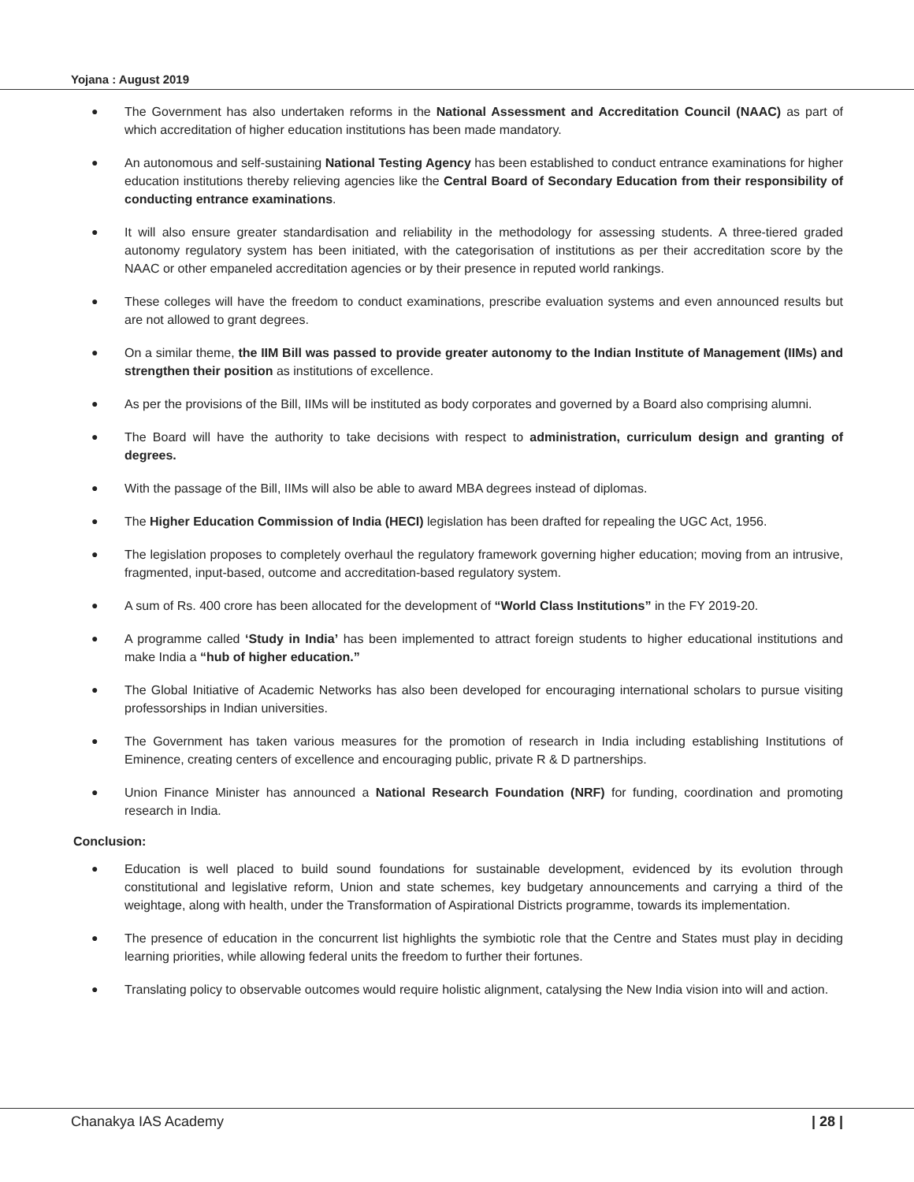Yojana : August 2019
● The Government has also undertaken reforms in the National Assessment and Accreditation Council (NAAC) as part of which accreditation of higher education institutions has been made mandatory.
● An autonomous and self-sustaining National Testing Agency has been established to conduct entrance examinations for higher education institutions thereby relieving agencies like the Central Board of Secondary Education from their responsibility of conducting entrance examinations.
● It will also ensure greater standardisation and reliability in the methodology for assessing students. A three-tiered graded autonomy regulatory system has been initiated, with the categorisation of institutions as per their accreditation score by the NAAC or other empaneled accreditation agencies or by their presence in reputed world rankings.
● These colleges will have the freedom to conduct examinations, prescribe evaluation systems and even announced results but are not allowed to grant degrees.
● On a similar theme, the IIM Bill was passed to provide greater autonomy to the Indian Institute of Management (IIMs) and strengthen their position as institutions of excellence.
● As per the provisions of the Bill, IIMs will be instituted as body corporates and governed by a Board also comprising alumni.
● The Board will have the authority to take decisions with respect to administration, curriculum design and granting of degrees.
● With the passage of the Bill, IIMs will also be able to award MBA degrees instead of diplomas.
● The Higher Education Commission of India (HECI) legislation has been drafted for repealing the UGC Act, 1956.
● The legislation proposes to completely overhaul the regulatory framework governing higher education; moving from an intrusive, fragmented, input-based, outcome and accreditation-based regulatory system.
● A sum of Rs. 400 crore has been allocated for the development of “World Class Institutions” in the FY 2019-20.
● A programme called ‘Study in India’ has been implemented to attract foreign students to higher educational institutions and make India a “hub of higher education.”
● The Global Initiative of Academic Networks has also been developed for encouraging international scholars to pursue visiting professorships in Indian universities.
● The Government has taken various measures for the promotion of research in India including establishing Institutions of Eminence, creating centers of excellence and encouraging public, private R & D partnerships.
● Union Finance Minister has announced a National Research Foundation (NRF) for funding, coordination and promoting research in India.
Conclusion:
● Education is well placed to build sound foundations for sustainable development, evidenced by its evolution through constitutional and legislative reform, Union and state schemes, key budgetary announcements and carrying a third of the weightage, along with health, under the Transformation of Aspirational Districts programme, towards its implementation.
● The presence of education in the concurrent list highlights the symbiotic role that the Centre and States must play in deciding learning priorities, while allowing federal units the freedom to further their fortunes.
● Translating policy to observable outcomes would require holistic alignment, catalysing the New India vision into will and action.
Chanakya IAS Academy | 28 |